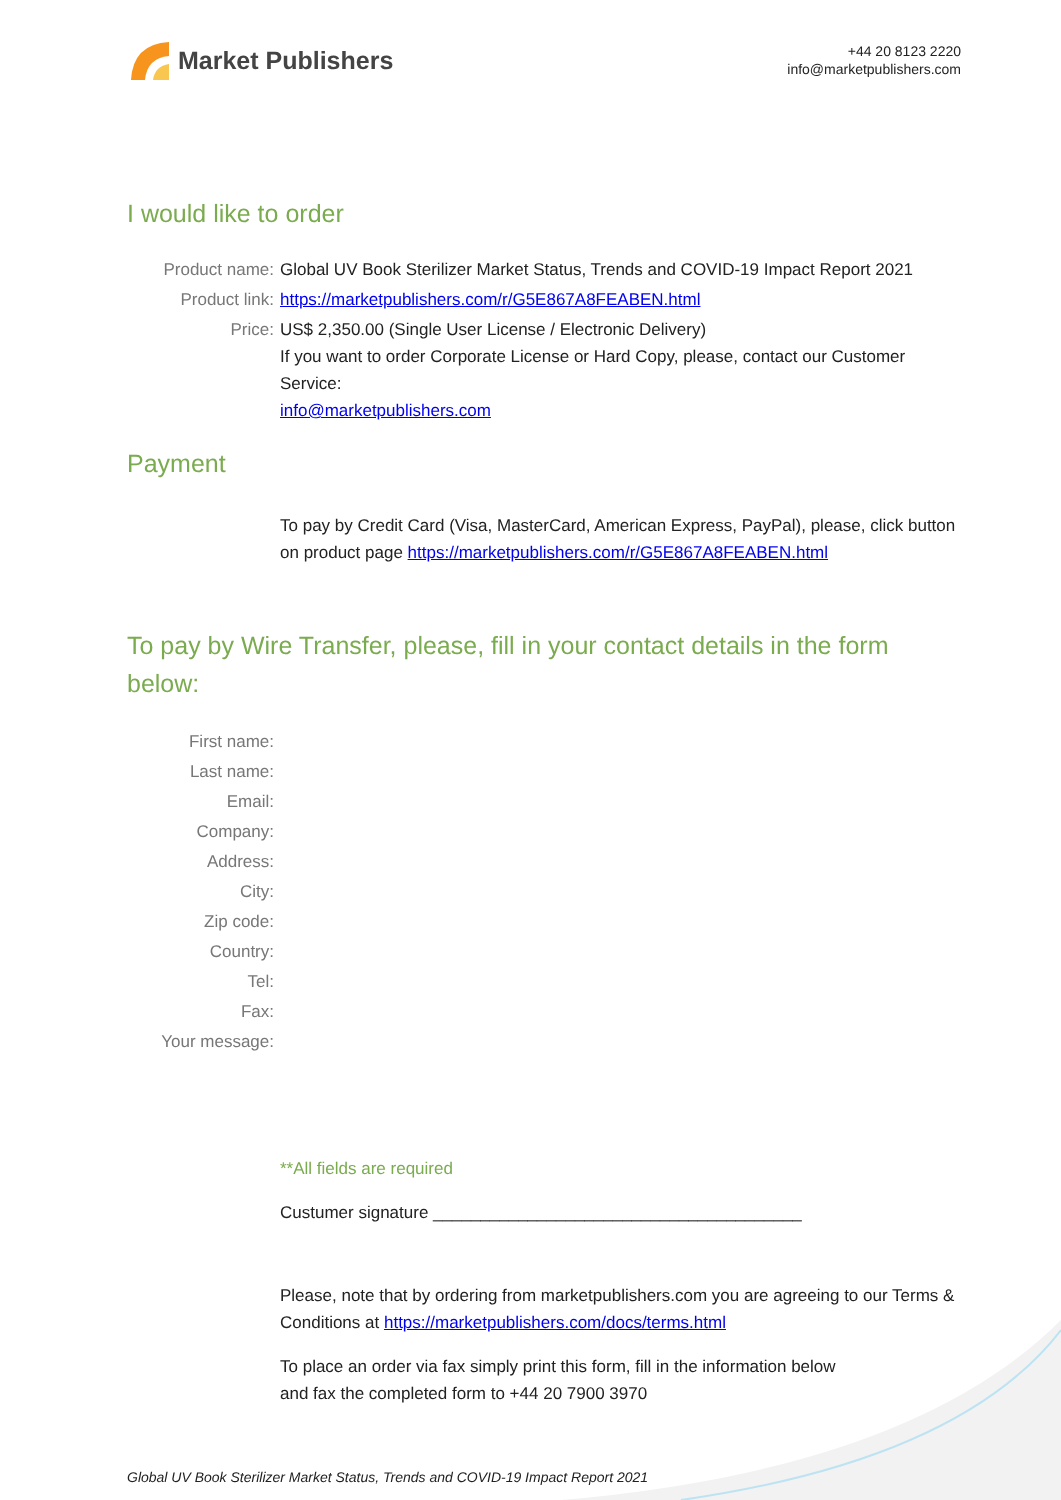Market Publishers
+44 20 8123 2220
info@marketpublishers.com
I would like to order
Product name: Global UV Book Sterilizer Market Status, Trends and COVID-19 Impact Report 2021
Product link: https://marketpublishers.com/r/G5E867A8FEABEN.html
Price: US$ 2,350.00 (Single User License / Electronic Delivery)
If you want to order Corporate License or Hard Copy, please, contact our Customer Service:
info@marketpublishers.com
Payment
To pay by Credit Card (Visa, MasterCard, American Express, PayPal), please, click button on product page https://marketpublishers.com/r/G5E867A8FEABEN.html
To pay by Wire Transfer, please, fill in your contact details in the form below:
First name:
Last name:
Email:
Company:
Address:
City:
Zip code:
Country:
Tel:
Fax:
Your message:
**All fields are required
Custumer signature _______________________________________
Please, note that by ordering from marketpublishers.com you are agreeing to our Terms & Conditions at https://marketpublishers.com/docs/terms.html
To place an order via fax simply print this form, fill in the information below
and fax the completed form to +44 20 7900 3970
Global UV Book Sterilizer Market Status, Trends and COVID-19 Impact Report 2021